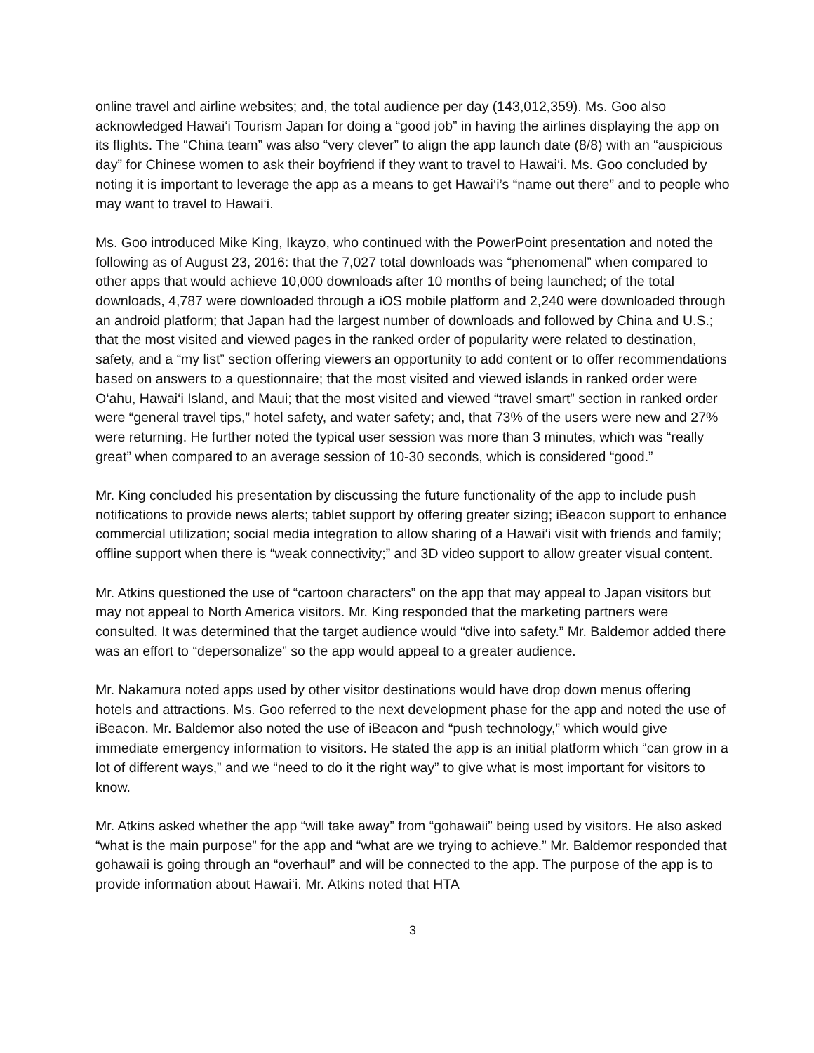online travel and airline websites; and, the total audience per day (143,012,359). Ms. Goo also acknowledged Hawai‘i Tourism Japan for doing a “good job” in having the airlines displaying the app on its flights. The “China team” was also “very clever” to align the app launch date (8/8) with an “auspicious day” for Chinese women to ask their boyfriend if they want to travel to Hawai‘i. Ms. Goo concluded by noting it is important to leverage the app as a means to get Hawai‘i’s “name out there” and to people who may want to travel to Hawai‘i.
Ms. Goo introduced Mike King, Ikayzo, who continued with the PowerPoint presentation and noted the following as of August 23, 2016: that the 7,027 total downloads was “phenomenal” when compared to other apps that would achieve 10,000 downloads after 10 months of being launched; of the total downloads, 4,787 were downloaded through a iOS mobile platform and 2,240 were downloaded through an android platform; that Japan had the largest number of downloads and followed by China and U.S.; that the most visited and viewed pages in the ranked order of popularity were related to destination, safety, and a “my list” section offering viewers an opportunity to add content or to offer recommendations based on answers to a questionnaire; that the most visited and viewed islands in ranked order were O‘ahu, Hawai‘i Island, and Maui; that the most visited and viewed “travel smart” section in ranked order were “general travel tips,” hotel safety, and water safety; and, that 73% of the users were new and 27% were returning. He further noted the typical user session was more than 3 minutes, which was “really great” when compared to an average session of 10-30 seconds, which is considered “good.”
Mr. King concluded his presentation by discussing the future functionality of the app to include push notifications to provide news alerts; tablet support by offering greater sizing; iBeacon support to enhance commercial utilization; social media integration to allow sharing of a Hawai‘i visit with friends and family; offline support when there is “weak connectivity;” and 3D video support to allow greater visual content.
Mr. Atkins questioned the use of “cartoon characters” on the app that may appeal to Japan visitors but may not appeal to North America visitors. Mr. King responded that the marketing partners were consulted. It was determined that the target audience would “dive into safety.” Mr. Baldemor added there was an effort to “depersonalize” so the app would appeal to a greater audience.
Mr. Nakamura noted apps used by other visitor destinations would have drop down menus offering hotels and attractions. Ms. Goo referred to the next development phase for the app and noted the use of iBeacon. Mr. Baldemor also noted the use of iBeacon and “push technology,” which would give immediate emergency information to visitors. He stated the app is an initial platform which “can grow in a lot of different ways,” and we “need to do it the right way” to give what is most important for visitors to know.
Mr. Atkins asked whether the app “will take away” from “gohawaii” being used by visitors. He also asked “what is the main purpose” for the app and “what are we trying to achieve.” Mr. Baldemor responded that gohawaii is going through an “overhaul” and will be connected to the app. The purpose of the app is to provide information about Hawai‘i. Mr. Atkins noted that HTA
3